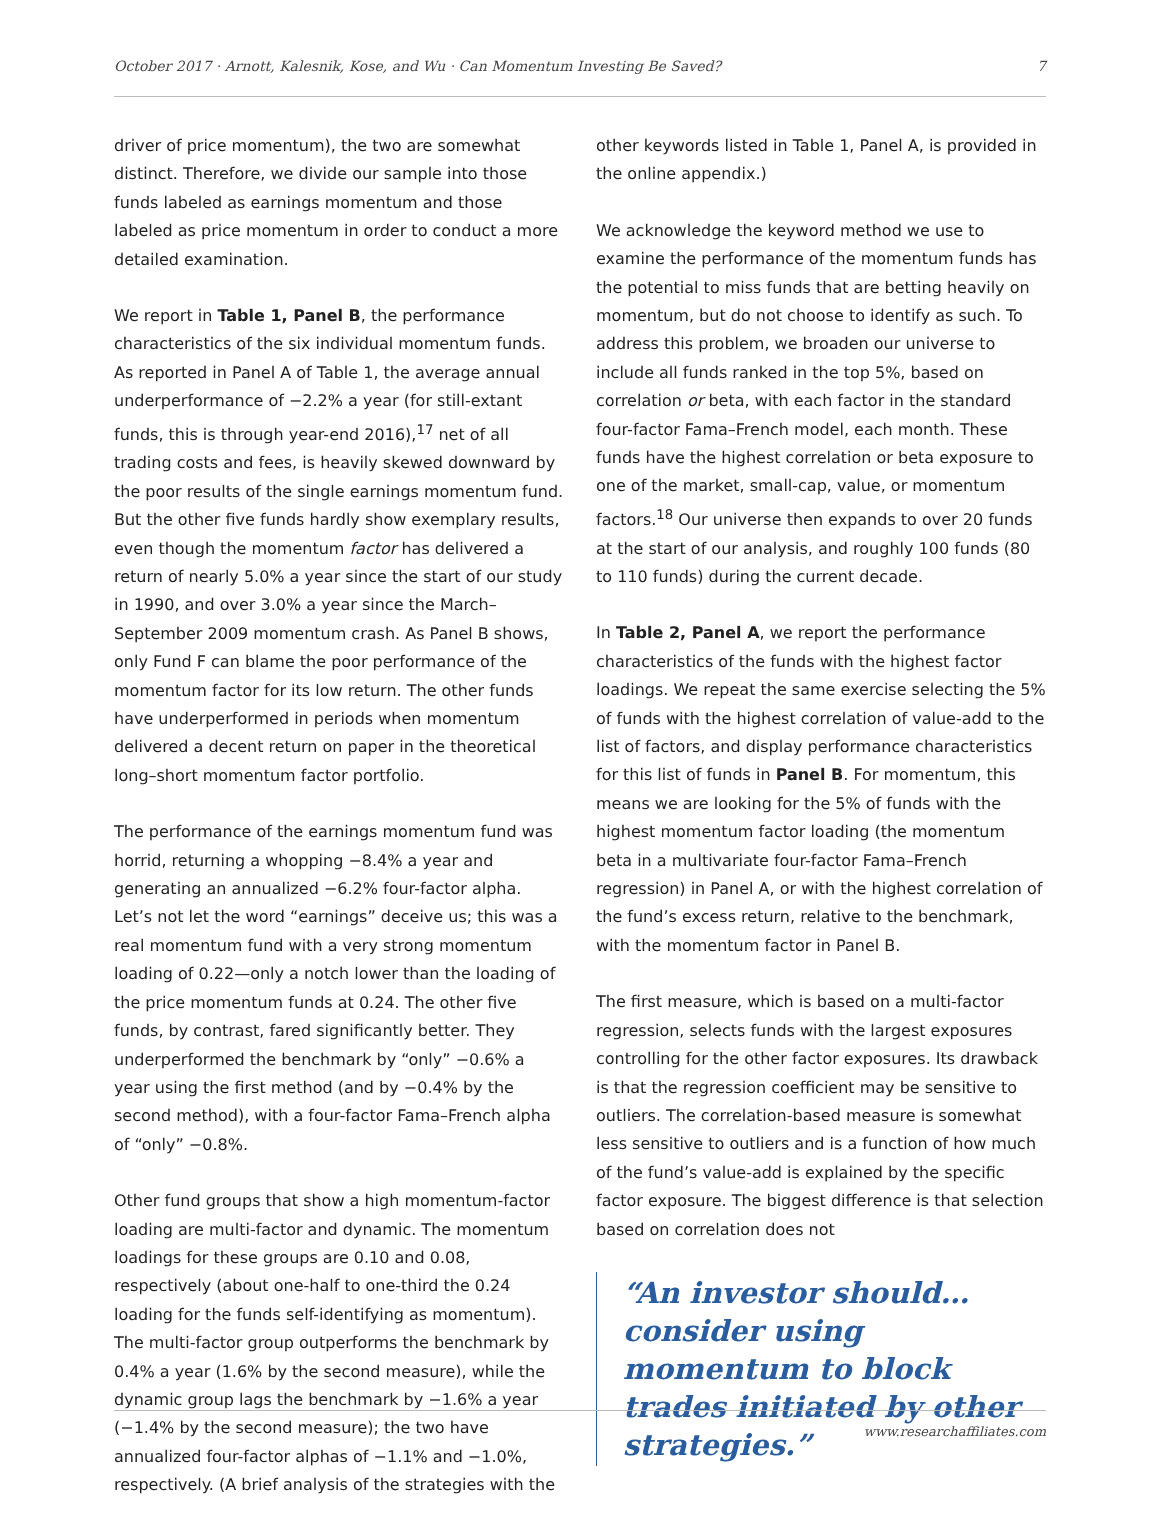October 2017 · Arnott, Kalesnik, Kose, and Wu · Can Momentum Investing Be Saved? 7
driver of price momentum), the two are somewhat distinct. Therefore, we divide our sample into those funds labeled as earnings momentum and those labeled as price momentum in order to conduct a more detailed examination.
We report in Table 1, Panel B, the performance characteristics of the six individual momentum funds. As reported in Panel A of Table 1, the average annual underperformance of −2.2% a year (for still-extant funds, this is through year-end 2016),<sup>17</sup> net of all trading costs and fees, is heavily skewed downward by the poor results of the single earnings momentum fund. But the other five funds hardly show exemplary results, even though the momentum factor has delivered a return of nearly 5.0% a year since the start of our study in 1990, and over 3.0% a year since the March–September 2009 momentum crash. As Panel B shows, only Fund F can blame the poor performance of the momentum factor for its low return. The other funds have underperformed in periods when momentum delivered a decent return on paper in the theoretical long–short momentum factor portfolio.
The performance of the earnings momentum fund was horrid, returning a whopping −8.4% a year and generating an annualized −6.2% four-factor alpha. Let’s not let the word “earnings” deceive us; this was a real momentum fund with a very strong momentum loading of 0.22—only a notch lower than the loading of the price momentum funds at 0.24. The other five funds, by contrast, fared significantly better. They underperformed the benchmark by “only” −0.6% a year using the first method (and by −0.4% by the second method), with a four-factor Fama–French alpha of “only” −0.8%.
Other fund groups that show a high momentum-factor loading are multi-factor and dynamic. The momentum loadings for these groups are 0.10 and 0.08, respectively (about one-half to one-third the 0.24 loading for the funds self-identifying as momentum). The multi-factor group outperforms the benchmark by 0.4% a year (1.6% by the second measure), while the dynamic group lags the benchmark by −1.6% a year (−1.4% by the second measure); the two have annualized four-factor alphas of −1.1% and −1.0%, respectively. (A brief analysis of the strategies with the
other keywords listed in Table 1, Panel A, is provided in the online appendix.)
We acknowledge the keyword method we use to examine the performance of the momentum funds has the potential to miss funds that are betting heavily on momentum, but do not choose to identify as such. To address this problem, we broaden our universe to include all funds ranked in the top 5%, based on correlation or beta, with each factor in the standard four-factor Fama–French model, each month. These funds have the highest correlation or beta exposure to one of the market, small-cap, value, or momentum factors.<sup>18</sup> Our universe then expands to over 20 funds at the start of our analysis, and roughly 100 funds (80 to 110 funds) during the current decade.
In Table 2, Panel A, we report the performance characteristics of the funds with the highest factor loadings. We repeat the same exercise selecting the 5% of funds with the highest correlation of value-add to the list of factors, and display performance characteristics for this list of funds in Panel B. For momentum, this means we are looking for the 5% of funds with the highest momentum factor loading (the momentum beta in a multivariate four-factor Fama–French regression) in Panel A, or with the highest correlation of the fund’s excess return, relative to the benchmark, with the momentum factor in Panel B.
The first measure, which is based on a multi-factor regression, selects funds with the largest exposures controlling for the other factor exposures. Its drawback is that the regression coefficient may be sensitive to outliers. The correlation-based measure is somewhat less sensitive to outliers and is a function of how much of the fund’s value-add is explained by the specific factor exposure. The biggest difference is that selection based on correlation does not
“An investor should… consider using momentum to block trades initiated by other strategies.”
www.researchaffiliates.com